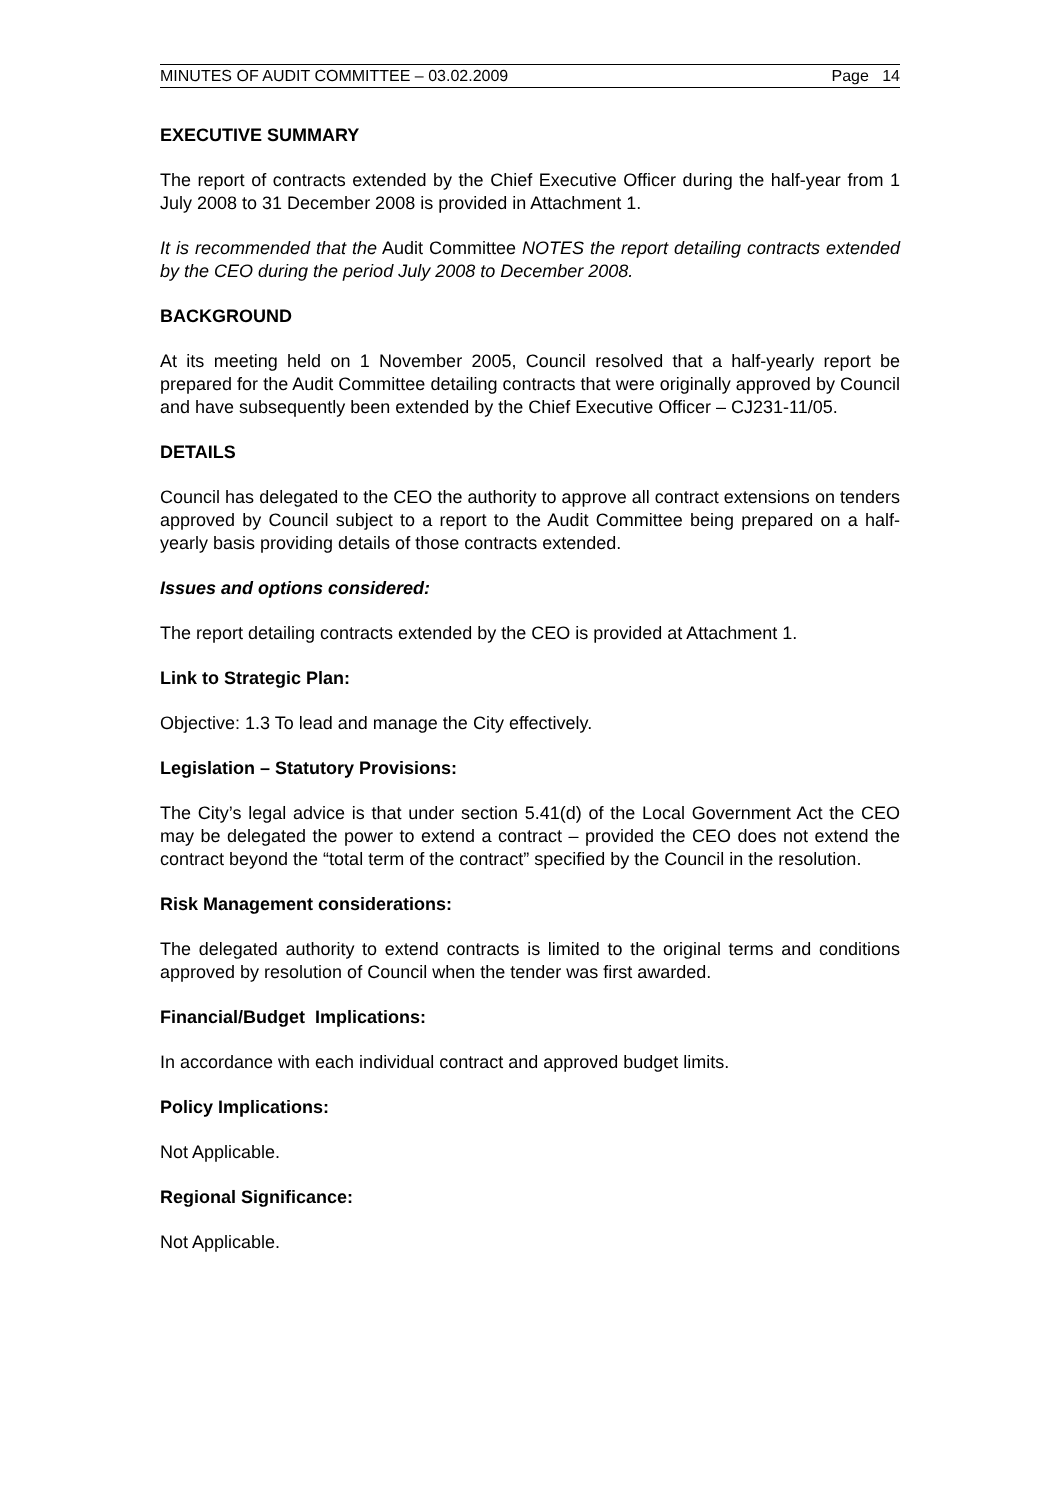MINUTES OF AUDIT COMMITTEE – 03.02.2009 Page 14
EXECUTIVE SUMMARY
The report of contracts extended by the Chief Executive Officer during the half-year from 1 July 2008 to 31 December 2008 is provided in Attachment 1.
It is recommended that the Audit Committee NOTES the report detailing contracts extended by the CEO during the period July 2008 to December 2008.
BACKGROUND
At its meeting held on 1 November 2005, Council resolved that a half-yearly report be prepared for the Audit Committee detailing contracts that were originally approved by Council and have subsequently been extended by the Chief Executive Officer – CJ231-11/05.
DETAILS
Council has delegated to the CEO the authority to approve all contract extensions on tenders approved by Council subject to a report to the Audit Committee being prepared on a half-yearly basis providing details of those contracts extended.
Issues and options considered:
The report detailing contracts extended by the CEO is provided at Attachment 1.
Link to Strategic Plan:
Objective: 1.3 To lead and manage the City effectively.
Legislation – Statutory Provisions:
The City’s legal advice is that under section 5.41(d) of the Local Government Act the CEO may be delegated the power to extend a contract – provided the CEO does not extend the contract beyond the “total term of the contract” specified by the Council in the resolution.
Risk Management considerations:
The delegated authority to extend contracts is limited to the original terms and conditions approved by resolution of Council when the tender was first awarded.
Financial/Budget Implications:
In accordance with each individual contract and approved budget limits.
Policy Implications:
Not Applicable.
Regional Significance:
Not Applicable.